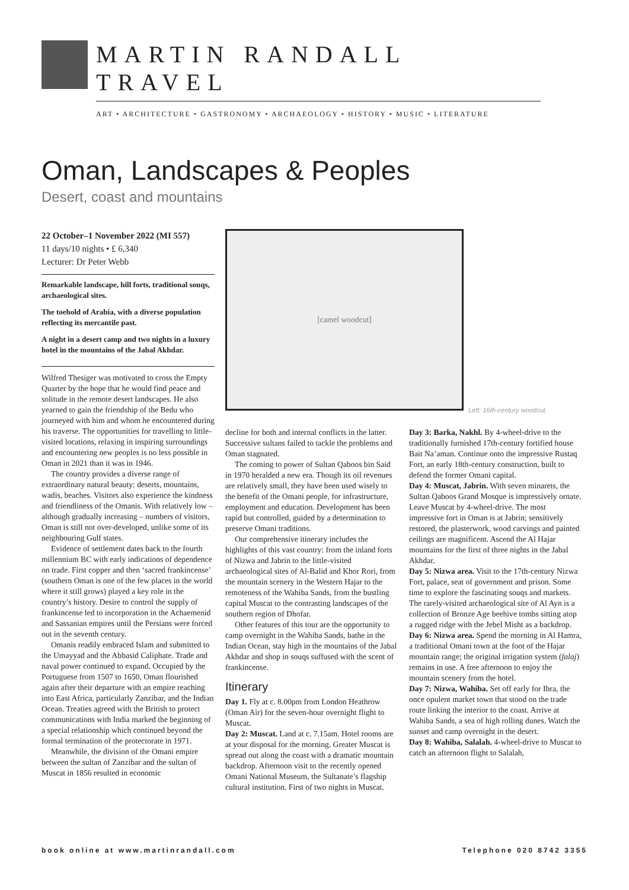MARTIN RANDALL TRAVEL
ART • ARCHITECTURE • GASTRONOMY • ARCHAEOLOGY • HISTORY • MUSIC • LITERATURE
Oman, Landscapes & Peoples
Desert, coast and mountains
22 October–1 November 2022 (MI 557)
11 days/10 nights • £ 6,340
Lecturer: Dr Peter Webb
Remarkable landscape, hill forts, traditional souqs, archaeological sites.
The toehold of Arabia, with a diverse population reflecting its mercantile past.
A night in a desert camp and two nights in a luxury hotel in the mountains of the Jabal Akhdar.
Wilfred Thesiger was motivated to cross the Empty Quarter by the hope that he would find peace and solitude in the remote desert landscapes. He also yearned to gain the friendship of the Bedu who journeyed with him and whom he encountered during his traverse. The opportunities for travelling to little-visited locations, relaxing in inspiring surroundings and encountering new peoples is no less possible in Oman in 2021 than it was in 1946.
The country provides a diverse range of extraordinary natural beauty: deserts, mountains, wadis, beaches. Visitors also experience the kindness and friendliness of the Omanis. With relatively low – although gradually increasing – numbers of visitors, Oman is still not over-developed, unlike some of its neighbouring Gulf states.
Evidence of settlement dates back to the fourth millennium BC with early indications of dependence on trade. First copper and then ‘sacred frankincense’ (southern Oman is one of the few places in the world where it still grows) played a key role in the country’s history. Desire to control the supply of frankincense led to incorporation in the Achaemenid and Sassanian empires until the Persians were forced out in the seventh century.
Omanis readily embraced Islam and submitted to the Umayyad and the Abbasid Caliphate. Trade and naval power continued to expand. Occupied by the Portuguese from 1507 to 1650, Oman flourished again after their departure with an empire reaching into East Africa, particularly Zanzibar, and the Indian Ocean. Treaties agreed with the British to protect communications with India marked the beginning of a special relationship which continued beyond the formal termination of the protectorate in 1971.
Meanwhile, the division of the Omani empire between the sultan of Zanzibar and the sultan of Muscat in 1856 resulted in economic
[camel woodcut]
Left: 16th-century woodcut.
decline for both and internal conflicts in the latter. Successive sultans failed to tackle the problems and Oman stagnated.
The coming to power of Sultan Qaboos bin Said in 1970 heralded a new era. Though its oil revenues are relatively small, they have been used wisely to the benefit of the Omani people, for infrastructure, employment and education. Development has been rapid but controlled, guided by a determination to preserve Omani traditions.
Our comprehensive itinerary includes the highlights of this vast country: from the inland forts of Nizwa and Jabrin to the little-visited archaeological sites of Al-Balid and Khor Rori, from the mountain scenery in the Western Hajar to the remoteness of the Wahiba Sands, from the bustling capital Muscat to the contrasting landscapes of the southern region of Dhofar.
Other features of this tour are the opportunity to camp overnight in the Wahiba Sands, bathe in the Indian Ocean, stay high in the mountains of the Jabal Akhdar and shop in souqs suffused with the scent of frankincense.
Itinerary
Day 1. Fly at c. 8.00pm from London Heathrow (Oman Air) for the seven-hour overnight flight to Muscat.
Day 2: Muscat. Land at c. 7.15am. Hotel rooms are at your disposal for the morning. Greater Muscat is spread out along the coast with a dramatic mountain backdrop. Afternoon visit to the recently opened Omani National Museum, the Sultanate’s flagship cultural institution. First of two nights in Muscat.
Day 3: Barka, Nakhl. By 4-wheel-drive to the traditionally furnished 17th-century fortified house Bait Na’aman. Continue onto the impressive Rustaq Fort, an early 18th-century construction, built to defend the former Omani capital.
Day 4: Muscat, Jabrin. With seven minarets, the Sultan Qaboos Grand Mosque is impressively ornate. Leave Muscat by 4-wheel-drive. The most impressive fort in Oman is at Jabrin; sensitively restored, the plasterwork, wood carvings and painted ceilings are magnificent. Ascend the Al Hajar mountains for the first of three nights in the Jabal Akhdar.
Day 5: Nizwa area. Visit to the 17th-century Nizwa Fort, palace, seat of government and prison. Some time to explore the fascinating souqs and markets. The rarely-visited archaeological site of Al Ayn is a collection of Bronze Age beehive tombs sitting atop a rugged ridge with the Jebel Misht as a backdrop.
Day 6: Nizwa area. Spend the morning in Al Hamra, a traditional Omani town at the foot of the Hajar mountain range; the original irrigation system (falaj) remains in use. A free afternoon to enjoy the mountain scenery from the hotel.
Day 7: Nizwa, Wahiba. Set off early for Ibra, the once opulent market town that stood on the trade route linking the interior to the coast. Arrive at Wahiba Sands, a sea of high rolling dunes. Watch the sunset and camp overnight in the desert.
Day 8: Wahiba, Salalah. 4-wheel-drive to Muscat to catch an afternoon flight to Salalah,
book online at www.martinrandall.com Telephone 020 8742 3355